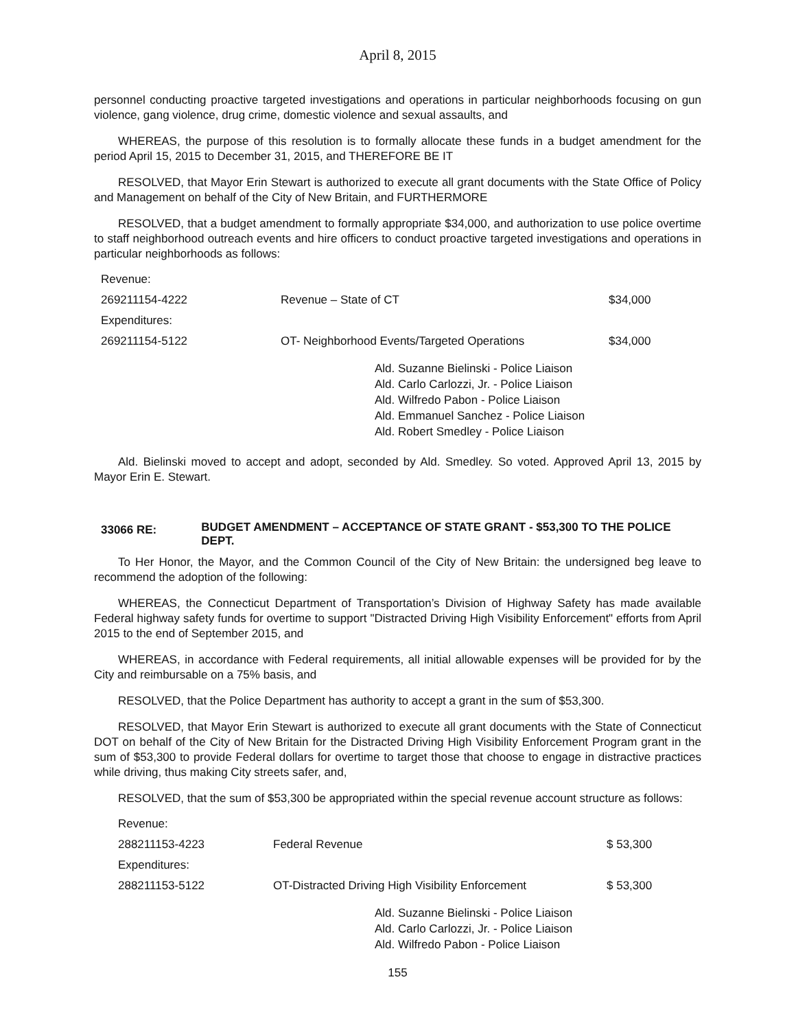April 8, 2015
personnel conducting proactive targeted investigations and operations in particular neighborhoods focusing on gun violence, gang violence, drug crime, domestic violence and sexual assaults, and
WHEREAS, the purpose of this resolution is to formally allocate these funds in a budget amendment for the period April 15, 2015 to December 31, 2015, and THEREFORE BE IT
RESOLVED, that Mayor Erin Stewart is authorized to execute all grant documents with the State Office of Policy and Management on behalf of the City of New Britain, and FURTHERMORE
RESOLVED, that a budget amendment to formally appropriate $34,000, and authorization to use police overtime to staff neighborhood outreach events and hire officers to conduct proactive targeted investigations and operations in particular neighborhoods as follows:
| Revenue: | | |
| 269211154-4222 | Revenue – State of CT | $34,000 |
| Expenditures: | | |
| 269211154-5122 | OT- Neighborhood Events/Targeted Operations | $34,000 |
Ald. Suzanne Bielinski - Police Liaison
Ald. Carlo Carlozzi, Jr. - Police Liaison
Ald. Wilfredo Pabon - Police Liaison
Ald. Emmanuel Sanchez - Police Liaison
Ald. Robert Smedley - Police Liaison
Ald. Bielinski moved to accept and adopt, seconded by Ald. Smedley. So voted. Approved April 13, 2015 by Mayor Erin E. Stewart.
33066 RE:
BUDGET AMENDMENT – ACCEPTANCE OF STATE GRANT - $53,300 TO THE POLICE DEPT.
To Her Honor, the Mayor, and the Common Council of the City of New Britain: the undersigned beg leave to recommend the adoption of the following:
WHEREAS, the Connecticut Department of Transportation’s Division of Highway Safety has made available Federal highway safety funds for overtime to support "Distracted Driving High Visibility Enforcement" efforts from April 2015 to the end of September 2015, and
WHEREAS, in accordance with Federal requirements, all initial allowable expenses will be provided for by the City and reimbursable on a 75% basis, and
RESOLVED, that the Police Department has authority to accept a grant in the sum of $53,300.
RESOLVED, that Mayor Erin Stewart is authorized to execute all grant documents with the State of Connecticut DOT on behalf of the City of New Britain for the Distracted Driving High Visibility Enforcement Program grant in the sum of $53,300 to provide Federal dollars for overtime to target those that choose to engage in distractive practices while driving, thus making City streets safer, and,
RESOLVED, that the sum of $53,300 be appropriated within the special revenue account structure as follows:
| Revenue: | | |
| 288211153-4223 | Federal Revenue | $ 53,300 |
| Expenditures: | | |
| 288211153-5122 | OT-Distracted Driving High Visibility Enforcement | $ 53,300 |
Ald. Suzanne Bielinski - Police Liaison
Ald. Carlo Carlozzi, Jr. - Police Liaison
Ald. Wilfredo Pabon - Police Liaison
155